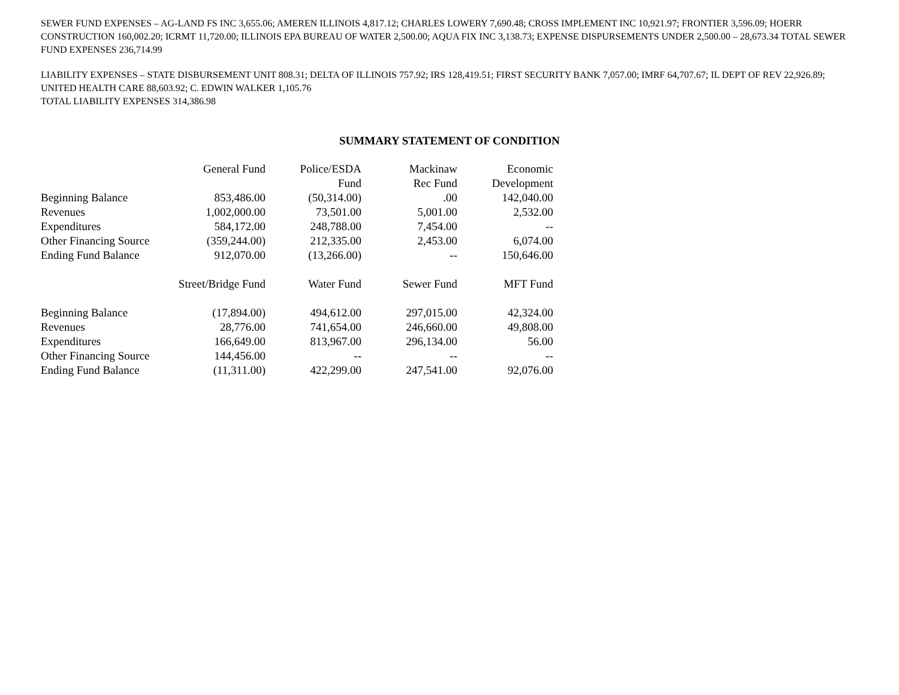SEWER FUND EXPENSES – AG-LAND FS INC 3,655.06; AMEREN ILLINOIS 4,817.12; CHARLES LOWERY 7,690.48; CROSS IMPLEMENT INC 10,921.97; FRONTIER 3,596.09; HOERR CONSTRUCTION 160,002.20; ICRMT 11,720.00; ILLINOIS EPA BUREAU OF WATER 2,500.00; AQUA FIX INC 3,138.73; EXPENSE DISPURSEMENTS UNDER 2,500.00 – 28,673.34 TOTAL SEWER FUND EXPENSES 236,714.99
LIABILITY EXPENSES – STATE DISBURSEMENT UNIT 808.31; DELTA OF ILLINOIS 757.92; IRS 128,419.51; FIRST SECURITY BANK 7,057.00; IMRF 64,707.67; IL DEPT OF REV 22,926.89; UNITED HEALTH CARE 88,603.92; C. EDWIN WALKER 1,105.76
TOTAL LIABILITY EXPENSES 314,386.98
SUMMARY STATEMENT OF CONDITION
| | General Fund | Police/ESDA Fund | Mackinaw Rec Fund | Economic Development |
| Beginning Balance | 853,486.00 | (50,314.00) | .00 | 142,040.00 |
| Revenues | 1,002,000.00 | 73,501.00 | 5,001.00 | 2,532.00 |
| Expenditures | 584,172.00 | 248,788.00 | 7,454.00 | -- |
| Other Financing Source | (359,244.00) | 212,335.00 | 2,453.00 | 6,074.00 |
| Ending Fund Balance | 912,070.00 | (13,266.00) | -- | 150,646.00 |
| | Street/Bridge Fund | Water Fund | Sewer Fund | MFT Fund |
| Beginning Balance | (17,894.00) | 494,612.00 | 297,015.00 | 42,324.00 |
| Revenues | 28,776.00 | 741,654.00 | 246,660.00 | 49,808.00 |
| Expenditures | 166,649.00 | 813,967.00 | 296,134.00 | 56.00 |
| Other Financing Source | 144,456.00 | -- | -- | -- |
| Ending Fund Balance | (11,311.00) | 422,299.00 | 247,541.00 | 92,076.00 |